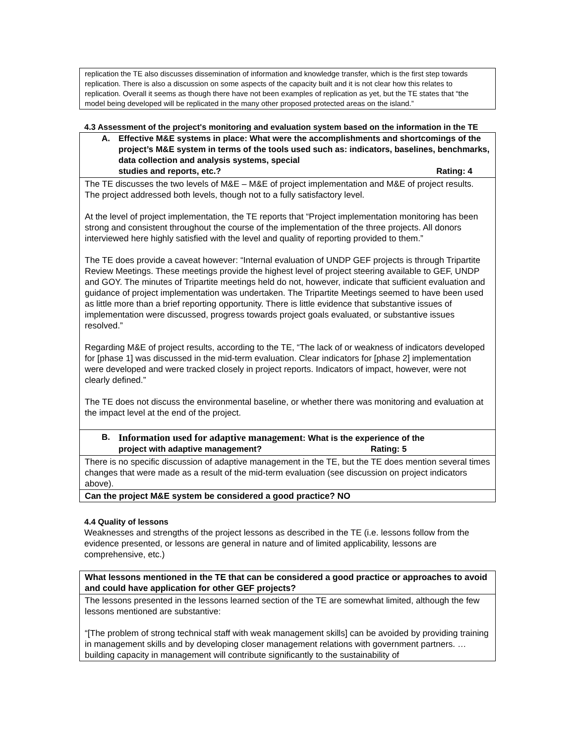| replication the TE also discusses dissemination of information and knowledge transfer, which is the first step towards replication. There is also a discussion on some aspects of the capacity built and it is not clear how this relates to replication. Overall it seems as though there have not been examples of replication as yet, but the TE states that “the model being developed will be replicated in the many other proposed protected areas on the island.” |
4.3 Assessment of the project's monitoring and evaluation system based on the information in the TE
| A. Effective M&E systems in place: What were the accomplishments and shortcomings of the project’s M&E system in terms of the tools used such as: indicators, baselines, benchmarks, data collection and analysis systems, special studies and reports, etc.? Rating: 4 |
| The TE discusses the two levels of M&E – M&E of project implementation and M&E of project results. The project addressed both levels, though not to a fully satisfactory level. At the level of project implementation, the TE reports that “Project implementation monitoring has been strong and consistent throughout the course of the implementation of the three projects. All donors interviewed here highly satisfied with the level and quality of reporting provided to them.” The TE does provide a caveat however: “Internal evaluation of UNDP GEF projects is through Tripartite Review Meetings. These meetings provide the highest level of project steering available to GEF, UNDP and GOY. The minutes of Tripartite meetings held do not, however, indicate that sufficient evaluation and guidance of project implementation was undertaken. The Tripartite Meetings seemed to have been used as little more than a brief reporting opportunity. There is little evidence that substantive issues of implementation were discussed, progress towards project goals evaluated, or substantive issues resolved.” Regarding M&E of project results, according to the TE, “The lack of or weakness of indicators developed for [phase 1] was discussed in the mid-term evaluation. Clear indicators for [phase 2] implementation were developed and were tracked closely in project reports. Indicators of impact, however, were not clearly defined.” The TE does not discuss the environmental baseline, or whether there was monitoring and evaluation at the impact level at the end of the project. |
| B. Information used for adaptive management : What is the experience of the project with adaptive management? Rating: 5 |
| There is no specific discussion of adaptive management in the TE, but the TE does mention several times changes that were made as a result of the mid-term evaluation (see discussion on project indicators above). |
| Can the project M&E system be considered a good practice? NO |
4.4 Quality of lessons
Weaknesses and strengths of the project lessons as described in the TE (i.e. lessons follow from the evidence presented, or lessons are general in nature and of limited applicability, lessons are comprehensive, etc.)
| What lessons mentioned in the TE that can be considered a good practice or approaches to avoid and could have application for other GEF projects? |
| The lessons presented in the lessons learned section of the TE are somewhat limited, although the few lessons mentioned are substantive: “[The problem of strong technical staff with weak management skills] can be avoided by providing training in management skills and by developing closer management relations with government partners. … building capacity in management will contribute significantly to the sustainability of |